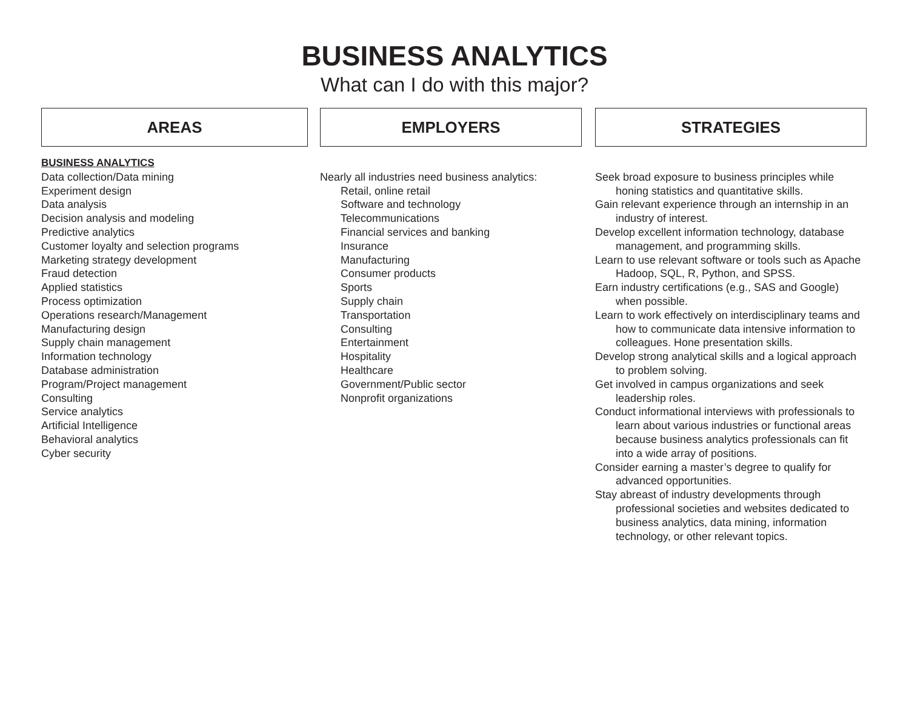BUSINESS ANALYTICS
What can I do with this major?
AREAS
BUSINESS ANALYTICS
Data collection/Data mining
Experiment design
Data analysis
Decision analysis and modeling
Predictive analytics
Customer loyalty and selection programs
Marketing strategy development
Fraud detection
Applied statistics
Process optimization
Operations research/Management
Manufacturing design
Supply chain management
Information technology
Database administration
Program/Project management
Consulting
Service analytics
Artificial Intelligence
Behavioral analytics
Cyber security
EMPLOYERS
Nearly all industries need business analytics:
Retail, online retail
Software and technology
Telecommunications
Financial services and banking
Insurance
Manufacturing
Consumer products
Sports
Supply chain
Transportation
Consulting
Entertainment
Hospitality
Healthcare
Government/Public sector
Nonprofit organizations
STRATEGIES
Seek broad exposure to business principles while honing statistics and quantitative skills.
Gain relevant experience through an internship in an industry of interest.
Develop excellent information technology, database management, and programming skills.
Learn to use relevant software or tools such as Apache Hadoop, SQL, R, Python, and SPSS.
Earn industry certifications (e.g., SAS and Google) when possible.
Learn to work effectively on interdisciplinary teams and how to communicate data intensive information to colleagues. Hone presentation skills.
Develop strong analytical skills and a logical approach to problem solving.
Get involved in campus organizations and seek leadership roles.
Conduct informational interviews with professionals to learn about various industries or functional areas because business analytics professionals can fit into a wide array of positions.
Consider earning a master’s degree to qualify for advanced opportunities.
Stay abreast of industry developments through professional societies and websites dedicated to business analytics, data mining, information technology, or other relevant topics.